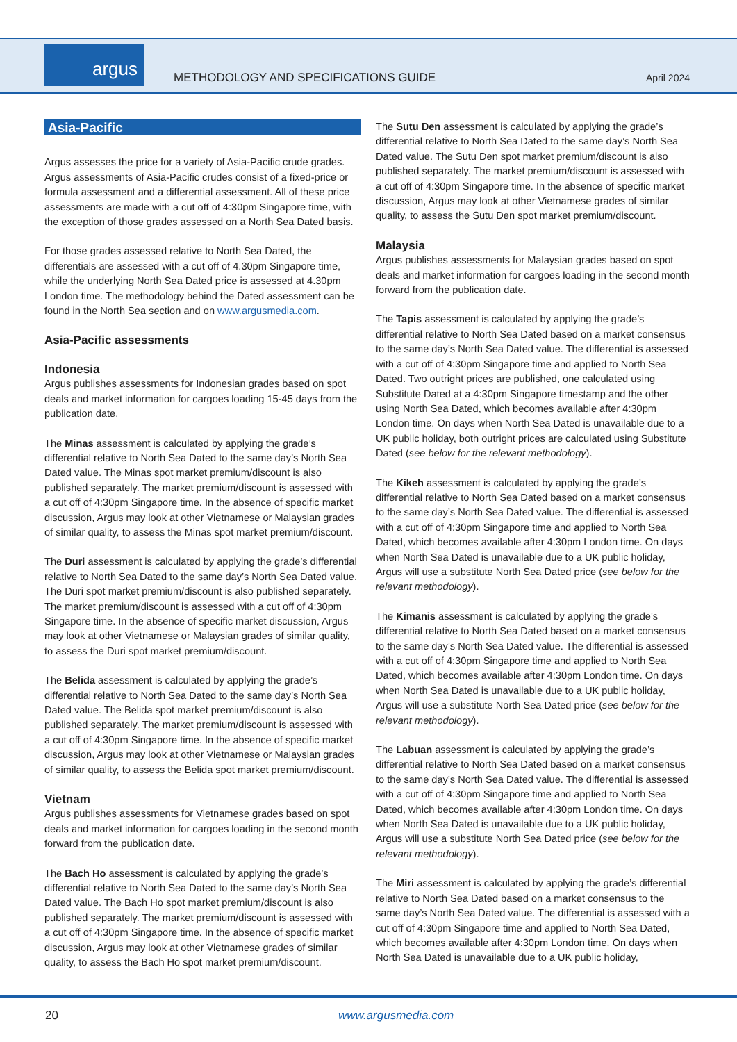argus
METHODOLOGY AND SPECIFICATIONS GUIDE
April 2024
Asia-Pacific
Argus assesses the price for a variety of Asia-Pacific crude grades. Argus assessments of Asia-Pacific crudes consist of a fixed-price or formula assessment and a differential assessment. All of these price assessments are made with a cut off of 4:30pm Singapore time, with the exception of those grades assessed on a North Sea Dated basis.
For those grades assessed relative to North Sea Dated, the differentials are assessed with a cut off of 4.30pm Singapore time, while the underlying North Sea Dated price is assessed at 4.30pm London time. The methodology behind the Dated assessment can be found in the North Sea section and on www.argusmedia.com.
Asia-Pacific assessments
Indonesia
Argus publishes assessments for Indonesian grades based on spot deals and market information for cargoes loading 15-45 days from the publication date.
The Minas assessment is calculated by applying the grade’s differential relative to North Sea Dated to the same day’s North Sea Dated value. The Minas spot market premium/discount is also published separately. The market premium/discount is assessed with a cut off of 4:30pm Singapore time. In the absence of specific market discussion, Argus may look at other Vietnamese or Malaysian grades of similar quality, to assess the Minas spot market premium/discount.
The Duri assessment is calculated by applying the grade’s differential relative to North Sea Dated to the same day’s North Sea Dated value. The Duri spot market premium/discount is also published separately. The market premium/discount is assessed with a cut off of 4:30pm Singapore time. In the absence of specific market discussion, Argus may look at other Vietnamese or Malaysian grades of similar quality, to assess the Duri spot market premium/discount.
The Belida assessment is calculated by applying the grade’s differential relative to North Sea Dated to the same day’s North Sea Dated value. The Belida spot market premium/discount is also published separately. The market premium/discount is assessed with a cut off of 4:30pm Singapore time. In the absence of specific market discussion, Argus may look at other Vietnamese or Malaysian grades of similar quality, to assess the Belida spot market premium/discount.
Vietnam
Argus publishes assessments for Vietnamese grades based on spot deals and market information for cargoes loading in the second month forward from the publication date.
The Bach Ho assessment is calculated by applying the grade’s differential relative to North Sea Dated to the same day’s North Sea Dated value. The Bach Ho spot market premium/discount is also published separately. The market premium/discount is assessed with a cut off of 4:30pm Singapore time. In the absence of specific market discussion, Argus may look at other Vietnamese grades of similar quality, to assess the Bach Ho spot market premium/discount.
The Sutu Den assessment is calculated by applying the grade’s differential relative to North Sea Dated to the same day’s North Sea Dated value. The Sutu Den spot market premium/discount is also published separately. The market premium/discount is assessed with a cut off of 4:30pm Singapore time. In the absence of specific market discussion, Argus may look at other Vietnamese grades of similar quality, to assess the Sutu Den spot market premium/discount.
Malaysia
Argus publishes assessments for Malaysian grades based on spot deals and market information for cargoes loading in the second month forward from the publication date.
The Tapis assessment is calculated by applying the grade’s differential relative to North Sea Dated based on a market consensus to the same day’s North Sea Dated value. The differential is assessed with a cut off of 4:30pm Singapore time and applied to North Sea Dated. Two outright prices are published, one calculated using Substitute Dated at a 4:30pm Singapore timestamp and the other using North Sea Dated, which becomes available after 4:30pm London time. On days when North Sea Dated is unavailable due to a UK public holiday, both outright prices are calculated using Substitute Dated (see below for the relevant methodology).
The Kikeh assessment is calculated by applying the grade’s differential relative to North Sea Dated based on a market consensus to the same day’s North Sea Dated value. The differential is assessed with a cut off of 4:30pm Singapore time and applied to North Sea Dated, which becomes available after 4:30pm London time. On days when North Sea Dated is unavailable due to a UK public holiday, Argus will use a substitute North Sea Dated price (see below for the relevant methodology).
The Kimanis assessment is calculated by applying the grade’s differential relative to North Sea Dated based on a market consensus to the same day’s North Sea Dated value. The differential is assessed with a cut off of 4:30pm Singapore time and applied to North Sea Dated, which becomes available after 4:30pm London time. On days when North Sea Dated is unavailable due to a UK public holiday, Argus will use a substitute North Sea Dated price (see below for the relevant methodology).
The Labuan assessment is calculated by applying the grade’s differential relative to North Sea Dated based on a market consensus to the same day’s North Sea Dated value. The differential is assessed with a cut off of 4:30pm Singapore time and applied to North Sea Dated, which becomes available after 4:30pm London time. On days when North Sea Dated is unavailable due to a UK public holiday, Argus will use a substitute North Sea Dated price (see below for the relevant methodology).
The Miri assessment is calculated by applying the grade’s differential relative to North Sea Dated based on a market consensus to the same day’s North Sea Dated value. The differential is assessed with a cut off of 4:30pm Singapore time and applied to North Sea Dated, which becomes available after 4:30pm London time. On days when North Sea Dated is unavailable due to a UK public holiday,
20 www.argusmedia.com